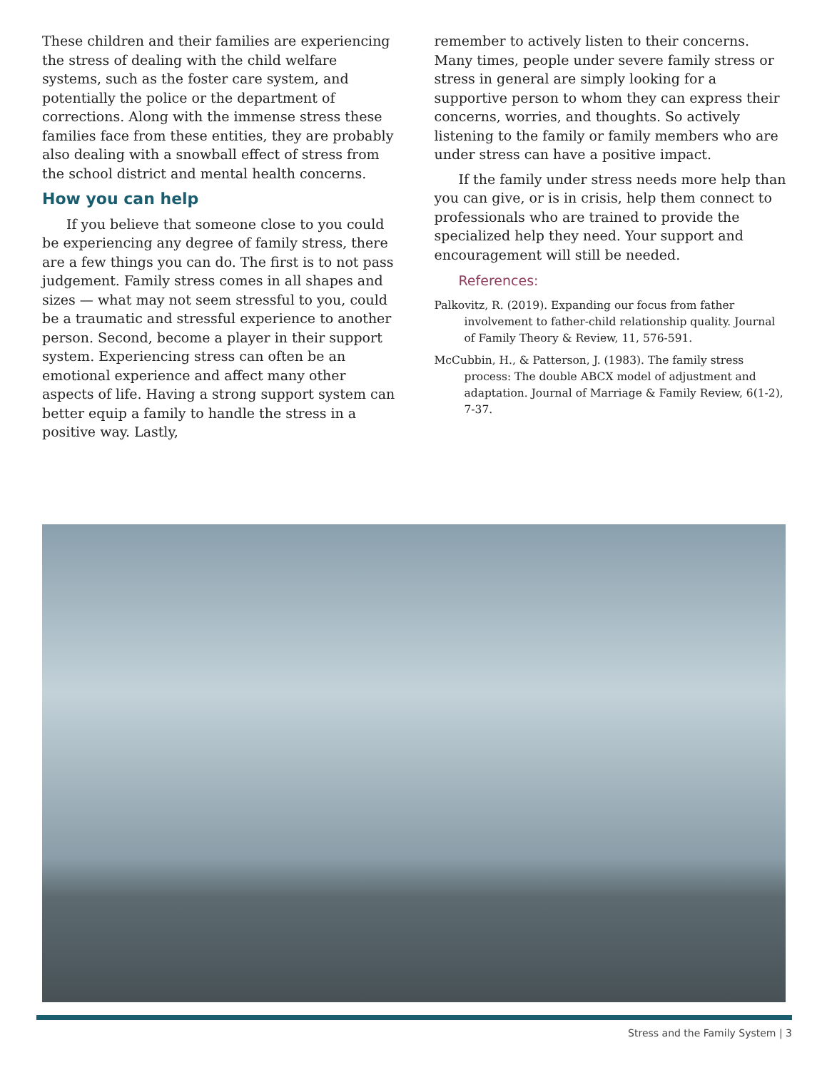These children and their families are experiencing the stress of dealing with the child welfare systems, such as the foster care system, and potentially the police or the department of corrections. Along with the immense stress these families face from these entities, they are probably also dealing with a snowball effect of stress from the school district and mental health concerns.
How you can help
If you believe that someone close to you could be experiencing any degree of family stress, there are a few things you can do. The first is to not pass judgement. Family stress comes in all shapes and sizes — what may not seem stressful to you, could be a traumatic and stressful experience to another person. Second, become a player in their support system. Experiencing stress can often be an emotional experience and affect many other aspects of life. Having a strong support system can better equip a family to handle the stress in a positive way. Lastly,
remember to actively listen to their concerns. Many times, people under severe family stress or stress in general are simply looking for a supportive person to whom they can express their concerns, worries, and thoughts. So actively listening to the family or family members who are under stress can have a positive impact.
If the family under stress needs more help than you can give, or is in crisis, help them connect to professionals who are trained to provide the specialized help they need. Your support and encouragement will still be needed.
References:
Palkovitz, R. (2019). Expanding our focus from father involvement to father-child relationship quality. Journal of Family Theory & Review, 11, 576-591.
McCubbin, H., & Patterson, J. (1983). The family stress process: The double ABCX model of adjustment and adaptation. Journal of Marriage & Family Review, 6(1-2), 7-37.
Stress and the Family System | 3